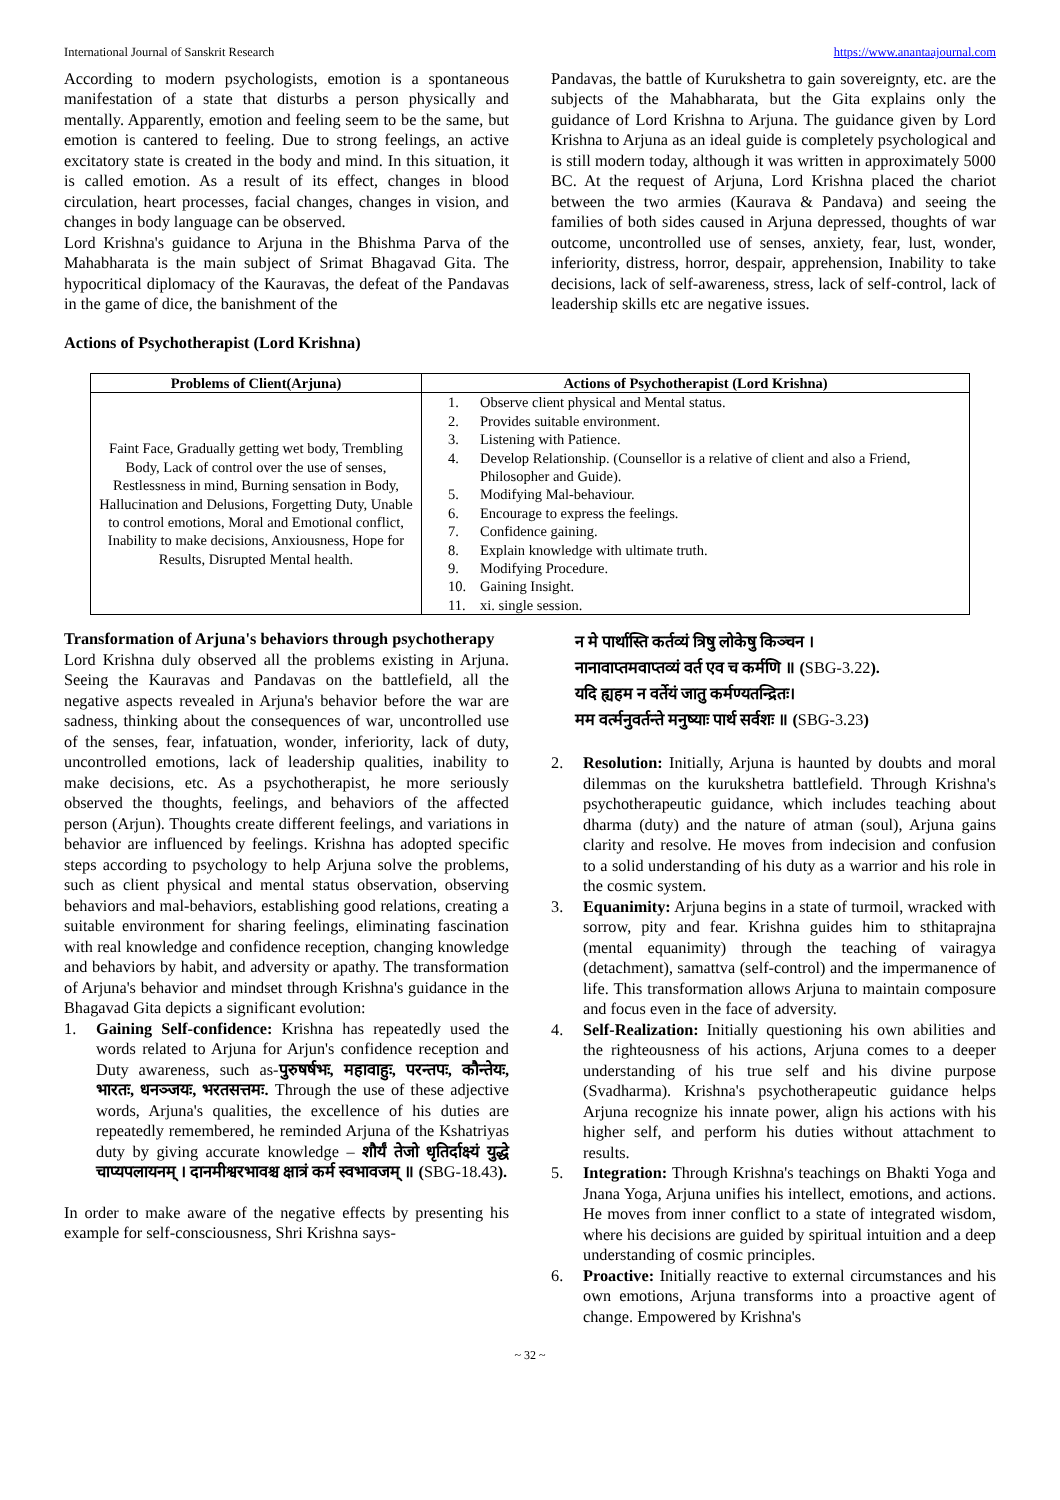International Journal of Sanskrit Research https://www.anantaajournal.com
According to modern psychologists, emotion is a spontaneous manifestation of a state that disturbs a person physically and mentally. Apparently, emotion and feeling seem to be the same, but emotion is cantered to feeling. Due to strong feelings, an active excitatory state is created in the body and mind. In this situation, it is called emotion. As a result of its effect, changes in blood circulation, heart processes, facial changes, changes in vision, and changes in body language can be observed.
Lord Krishna's guidance to Arjuna in the Bhishma Parva of the Mahabharata is the main subject of Srimat Bhagavad Gita. The hypocritical diplomacy of the Kauravas, the defeat of the Pandavas in the game of dice, the banishment of the
Pandavas, the battle of Kurukshetra to gain sovereignty, etc. are the subjects of the Mahabharata, but the Gita explains only the guidance of Lord Krishna to Arjuna. The guidance given by Lord Krishna to Arjuna as an ideal guide is completely psychological and is still modern today, although it was written in approximately 5000 BC. At the request of Arjuna, Lord Krishna placed the chariot between the two armies (Kaurava & Pandava) and seeing the families of both sides caused in Arjuna depressed, thoughts of war outcome, uncontrolled use of senses, anxiety, fear, lust, wonder, inferiority, distress, horror, despair, apprehension, Inability to take decisions, lack of self-awareness, stress, lack of self-control, lack of leadership skills etc are negative issues.
Actions of Psychotherapist (Lord Krishna)
| Problems of Client(Arjuna) | Actions of Psychotherapist (Lord Krishna) |
| --- | --- |
| Faint Face, Gradually getting wet body, Trembling Body, Lack of control over the use of senses, Restlessness in mind, Burning sensation in Body, Hallucination and Delusions, Forgetting Duty, Unable to control emotions, Moral and Emotional conflict, Inability to make decisions, Anxiousness, Hope for Results, Disrupted Mental health. | 1. Observe client physical and Mental status. 2. Provides suitable environment. 3. Listening with Patience. 4. Develop Relationship. (Counsellor is a relative of client and also a Friend, Philosopher and Guide). 5. Modifying Mal-behaviour. 6. Encourage to express the feelings. 7. Confidence gaining. 8. Explain knowledge with ultimate truth. 9. Modifying Procedure. 10. Gaining Insight. 11. xi. single session. |
Transformation of Arjuna's behaviors through psychotherapy
Lord Krishna duly observed all the problems existing in Arjuna. Seeing the Kauravas and Pandavas on the battlefield, all the negative aspects revealed in Arjuna's behavior before the war are sadness, thinking about the consequences of war, uncontrolled use of the senses, fear, infatuation, wonder, inferiority, lack of duty, uncontrolled emotions, lack of leadership qualities, inability to make decisions, etc. As a psychotherapist, he more seriously observed the thoughts, feelings, and behaviors of the affected person (Arjun). Thoughts create different feelings, and variations in behavior are influenced by feelings. Krishna has adopted specific steps according to psychology to help Arjuna solve the problems, such as client physical and mental status observation, observing behaviors and mal-behaviors, establishing good relations, creating a suitable environment for sharing feelings, eliminating fascination with real knowledge and confidence reception, changing knowledge and behaviors by habit, and adversity or apathy. The transformation of Arjuna's behavior and mindset through Krishna's guidance in the Bhagavad Gita depicts a significant evolution:
1. Gaining Self-confidence: Krishna has repeatedly used the words related to Arjuna for Arjun's confidence reception and Duty awareness, such as-पुरुषर्षभः, महावाहुः, परन्तपः, कौन्तेयः, भारतः, धनञ्जयः, भरतसत्तमः. Through the use of these adjective words, Arjuna's qualities, the excellence of his duties are repeatedly remembered, he reminded Arjuna of the Kshatriyas duty by giving accurate knowledge – शौर्यं तेजो धृतिर्दाक्ष्यं युद्धे चाप्यपलायनम् । दानमीश्वरभावश्च क्षात्रं कर्म स्वभावजम् ॥ (SBG-18.43).
In order to make aware of the negative effects by presenting his example for self-consciousness, Shri Krishna says-
न मे पार्थास्ति कर्तव्यं त्रिषु लोकेषु किञ्चन ।
नानावाप्तमवाप्तव्यं वर्त एव च कर्मणि ॥ (SBG-3.22).
यदि ह्यहम न वर्तेयं जातु कर्मण्यतन्द्रितः।
मम वर्त्मनुवर्तन्ते मनुष्याः पार्थ सर्वशः ॥ (SBG-3.23)
2. Resolution: Initially, Arjuna is haunted by doubts and moral dilemmas on the kurukshetra battlefield. Through Krishna's psychotherapeutic guidance, which includes teaching about dharma (duty) and the nature of atman (soul), Arjuna gains clarity and resolve. He moves from indecision and confusion to a solid understanding of his duty as a warrior and his role in the cosmic system.
3. Equanimity: Arjuna begins in a state of turmoil, wracked with sorrow, pity and fear. Krishna guides him to sthitaprajna (mental equanimity) through the teaching of vairagya (detachment), samattva (self-control) and the impermanence of life. This transformation allows Arjuna to maintain composure and focus even in the face of adversity.
4. Self-Realization: Initially questioning his own abilities and the righteousness of his actions, Arjuna comes to a deeper understanding of his true self and his divine purpose (Svadharma). Krishna's psychotherapeutic guidance helps Arjuna recognize his innate power, align his actions with his higher self, and perform his duties without attachment to results.
5. Integration: Through Krishna's teachings on Bhakti Yoga and Jnana Yoga, Arjuna unifies his intellect, emotions, and actions. He moves from inner conflict to a state of integrated wisdom, where his decisions are guided by spiritual intuition and a deep understanding of cosmic principles.
6. Proactive: Initially reactive to external circumstances and his own emotions, Arjuna transforms into a proactive agent of change. Empowered by Krishna's
~ 32 ~